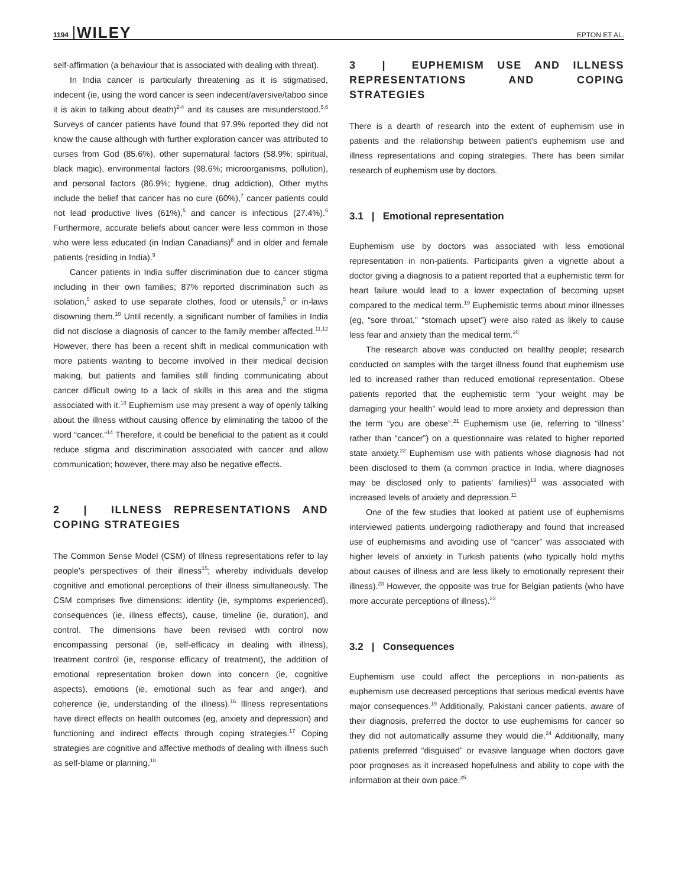1194 WILEY EPTON ET AL.
self-affirmation (a behaviour that is associated with dealing with threat).
In India cancer is particularly threatening as it is stigmatised, indecent (ie, using the word cancer is seen indecent/aversive/taboo since it is akin to talking about death)<sup>2-4</sup> and its causes are misunderstood.<sup>5,6</sup> Surveys of cancer patients have found that 97.9% reported they did not know the cause although with further exploration cancer was attributed to curses from God (85.6%), other supernatural factors (58.9%; spiritual, black magic), environmental factors (98.6%; microorganisms, pollution), and personal factors (86.9%; hygiene, drug addiction), Other myths include the belief that cancer has no cure (60%),<sup>7</sup> cancer patients could not lead productive lives (61%),<sup>5</sup> and cancer is infectious (27.4%).<sup>5</sup> Furthermore, accurate beliefs about cancer were less common in those who were less educated (in Indian Canadians)<sup>8</sup> and in older and female patients (residing in India).<sup>9</sup>
Cancer patients in India suffer discrimination due to cancer stigma including in their own families; 87% reported discrimination such as isolation,<sup>5</sup> asked to use separate clothes, food or utensils,<sup>5</sup> or in-laws disowning them.<sup>10</sup> Until recently, a significant number of families in India did not disclose a diagnosis of cancer to the family member affected.<sup>11,12</sup> However, there has been a recent shift in medical communication with more patients wanting to become involved in their medical decision making, but patients and families still finding communicating about cancer difficult owing to a lack of skills in this area and the stigma associated with it.<sup>13</sup> Euphemism use may present a way of openly talking about the illness without causing offence by eliminating the taboo of the word “cancer.”<sup>14</sup> Therefore, it could be beneficial to the patient as it could reduce stigma and discrimination associated with cancer and allow communication; however, there may also be negative effects.
2 | ILLNESS REPRESENTATIONS AND COPING STRATEGIES
The Common Sense Model (CSM) of Illness representations refer to lay people's perspectives of their illness<sup>15</sup>; whereby individuals develop cognitive and emotional perceptions of their illness simultaneously. The CSM comprises five dimensions: identity (ie, symptoms experienced), consequences (ie, illness effects), cause, timeline (ie, duration), and control. The dimensions have been revised with control now encompassing personal (ie, self-efficacy in dealing with illness), treatment control (ie, response efficacy of treatment), the addition of emotional representation broken down into concern (ie, cognitive aspects), emotions (ie, emotional such as fear and anger), and coherence (ie, understanding of the illness).<sup>16</sup> Illness representations have direct effects on health outcomes (eg, anxiety and depression) and functioning and indirect effects through coping strategies.<sup>17</sup> Coping strategies are cognitive and affective methods of dealing with illness such as self-blame or planning.<sup>18</sup>
3 | EUPHEMISM USE AND ILLNESS REPRESENTATIONS AND COPING STRATEGIES
There is a dearth of research into the extent of euphemism use in patients and the relationship between patient's euphemism use and illness representations and coping strategies. There has been similar research of euphemism use by doctors.
3.1 | Emotional representation
Euphemism use by doctors was associated with less emotional representation in non-patients. Participants given a vignette about a doctor giving a diagnosis to a patient reported that a euphemistic term for heart failure would lead to a lower expectation of becoming upset compared to the medical term.<sup>19</sup> Euphemistic terms about minor illnesses (eg, “sore throat,” “stomach upset”) were also rated as likely to cause less fear and anxiety than the medical term.<sup>20</sup>
The research above was conducted on healthy people; research conducted on samples with the target illness found that euphemism use led to increased rather than reduced emotional representation. Obese patients reported that the euphemistic term “your weight may be damaging your health” would lead to more anxiety and depression than the term “you are obese”.<sup>21</sup> Euphemism use (ie, referring to “illness” rather than “cancer”) on a questionnaire was related to higher reported state anxiety.<sup>22</sup> Euphemism use with patients whose diagnosis had not been disclosed to them (a common practice in India, where diagnoses may be disclosed only to patients' families)<sup>13</sup> was associated with increased levels of anxiety and depression.<sup>11</sup>
One of the few studies that looked at patient use of euphemisms interviewed patients undergoing radiotherapy and found that increased use of euphemisms and avoiding use of “cancer” was associated with higher levels of anxiety in Turkish patients (who typically hold myths about causes of illness and are less likely to emotionally represent their illness).<sup>23</sup> However, the opposite was true for Belgian patients (who have more accurate perceptions of illness).<sup>23</sup>
3.2 | Consequences
Euphemism use could affect the perceptions in non-patients as euphemism use decreased perceptions that serious medical events have major consequences.<sup>19</sup> Additionally, Pakistani cancer patients, aware of their diagnosis, preferred the doctor to use euphemisms for cancer so they did not automatically assume they would die.<sup>24</sup> Additionally, many patients preferred “disguised” or evasive language when doctors gave poor prognoses as it increased hopefulness and ability to cope with the information at their own pace.<sup>25</sup>